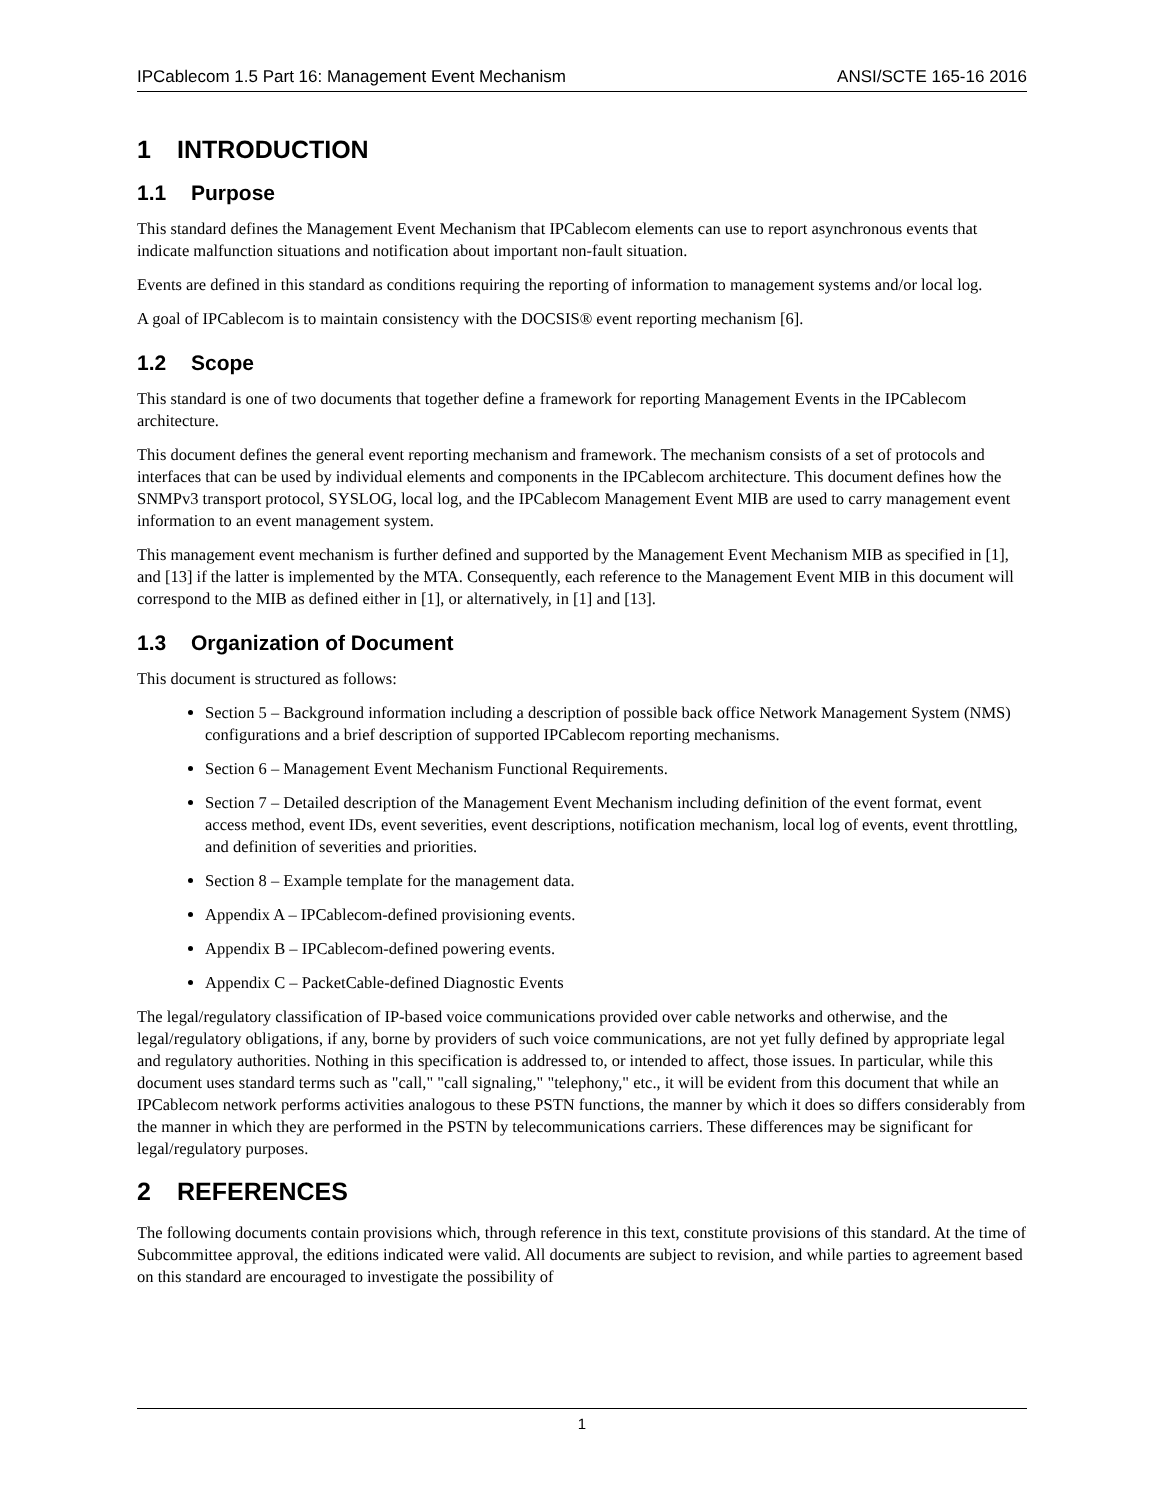IPCablecom 1.5 Part 16: Management Event Mechanism ANSI/SCTE 165-16 2016
1 INTRODUCTION
1.1 Purpose
This standard defines the Management Event Mechanism that IPCablecom elements can use to report asynchronous events that indicate malfunction situations and notification about important non-fault situation.
Events are defined in this standard as conditions requiring the reporting of information to management systems and/or local log.
A goal of IPCablecom is to maintain consistency with the DOCSIS® event reporting mechanism [6].
1.2 Scope
This standard is one of two documents that together define a framework for reporting Management Events in the IPCablecom architecture.
This document defines the general event reporting mechanism and framework. The mechanism consists of a set of protocols and interfaces that can be used by individual elements and components in the IPCablecom architecture. This document defines how the SNMPv3 transport protocol, SYSLOG, local log, and the IPCablecom Management Event MIB are used to carry management event information to an event management system.
This management event mechanism is further defined and supported by the Management Event Mechanism MIB as specified in [1], and [13] if the latter is implemented by the MTA. Consequently, each reference to the Management Event MIB in this document will correspond to the MIB as defined either in [1], or alternatively, in [1] and [13].
1.3 Organization of Document
This document is structured as follows:
Section 5 – Background information including a description of possible back office Network Management System (NMS) configurations and a brief description of supported IPCablecom reporting mechanisms.
Section 6 – Management Event Mechanism Functional Requirements.
Section 7 – Detailed description of the Management Event Mechanism including definition of the event format, event access method, event IDs, event severities, event descriptions, notification mechanism, local log of events, event throttling, and definition of severities and priorities.
Section 8 – Example template for the management data.
Appendix A – IPCablecom-defined provisioning events.
Appendix B – IPCablecom-defined powering events.
Appendix C – PacketCable-defined Diagnostic Events
The legal/regulatory classification of IP-based voice communications provided over cable networks and otherwise, and the legal/regulatory obligations, if any, borne by providers of such voice communications, are not yet fully defined by appropriate legal and regulatory authorities. Nothing in this specification is addressed to, or intended to affect, those issues. In particular, while this document uses standard terms such as "call," "call signaling," "telephony," etc., it will be evident from this document that while an IPCablecom network performs activities analogous to these PSTN functions, the manner by which it does so differs considerably from the manner in which they are performed in the PSTN by telecommunications carriers. These differences may be significant for legal/regulatory purposes.
2 REFERENCES
The following documents contain provisions which, through reference in this text, constitute provisions of this standard. At the time of Subcommittee approval, the editions indicated were valid. All documents are subject to revision, and while parties to agreement based on this standard are encouraged to investigate the possibility of
1